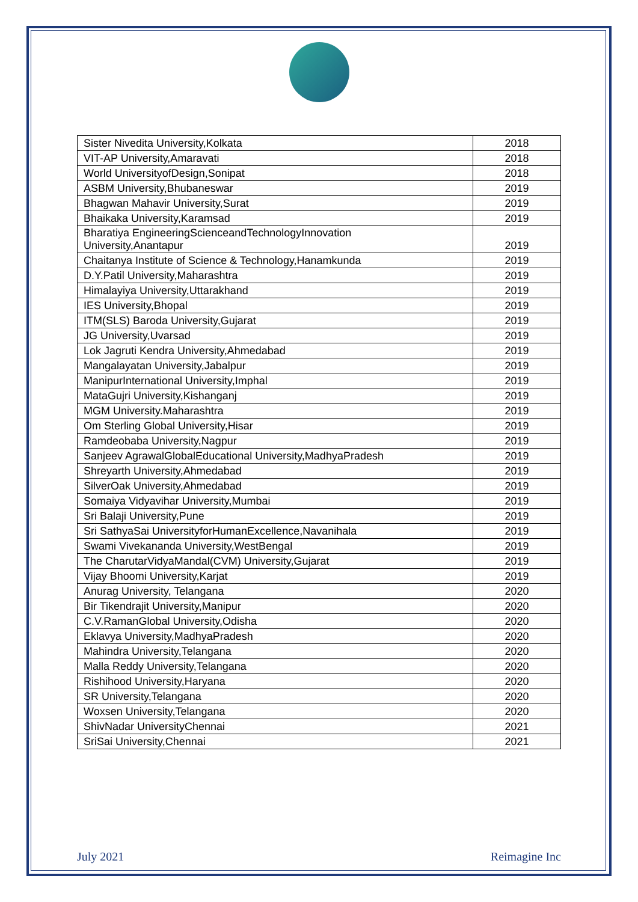| Sister Nivedita University,Kolkata | 2018 |
| VIT-AP University,Amaravati | 2018 |
| World UniversityofDesign,Sonipat | 2018 |
| ASBM University,Bhubaneswar | 2019 |
| Bhagwan Mahavir University,Surat | 2019 |
| Bhaikaka University,Karamsad | 2019 |
| Bharatiya EngineeringScienceandTechnologyInnovation University,Anantapur | 2019 |
| Chaitanya Institute of Science & Technology,Hanamkunda | 2019 |
| D.Y.Patil University,Maharashtra | 2019 |
| Himalayiya University,Uttarakhand | 2019 |
| IES University,Bhopal | 2019 |
| ITM(SLS) Baroda University,Gujarat | 2019 |
| JG University,Uvarsad | 2019 |
| Lok Jagruti Kendra University,Ahmedabad | 2019 |
| Mangalayatan University,Jabalpur | 2019 |
| ManipurInternational University,Imphal | 2019 |
| MataGujri University,Kishanganj | 2019 |
| MGM University.Maharashtra | 2019 |
| Om Sterling Global University,Hisar | 2019 |
| Ramdeobaba University,Nagpur | 2019 |
| Sanjeev AgrawalGlobalEducational University,MadhyaPradesh | 2019 |
| Shreyarth University,Ahmedabad | 2019 |
| SilverOak University,Ahmedabad | 2019 |
| Somaiya Vidyavihar University,Mumbai | 2019 |
| Sri Balaji University,Pune | 2019 |
| Sri SathyaSai UniversityforHumanExcellence,Navanihala | 2019 |
| Swami Vivekananda University,WestBengal | 2019 |
| The CharutarVidyaMandal(CVM) University,Gujarat | 2019 |
| Vijay Bhoomi University,Karjat | 2019 |
| Anurag University, Telangana | 2020 |
| Bir Tikendrajit University,Manipur | 2020 |
| C.V.RamanGlobal University,Odisha | 2020 |
| Eklavya University,MadhyaPradesh | 2020 |
| Mahindra University,Telangana | 2020 |
| Malla Reddy University,Telangana | 2020 |
| Rishihood University,Haryana | 2020 |
| SR University,Telangana | 2020 |
| Woxsen University,Telangana | 2020 |
| ShivNadar UniversityChennai | 2021 |
| SriSai University,Chennai | 2021 |
July 2021 Reimagine Inc